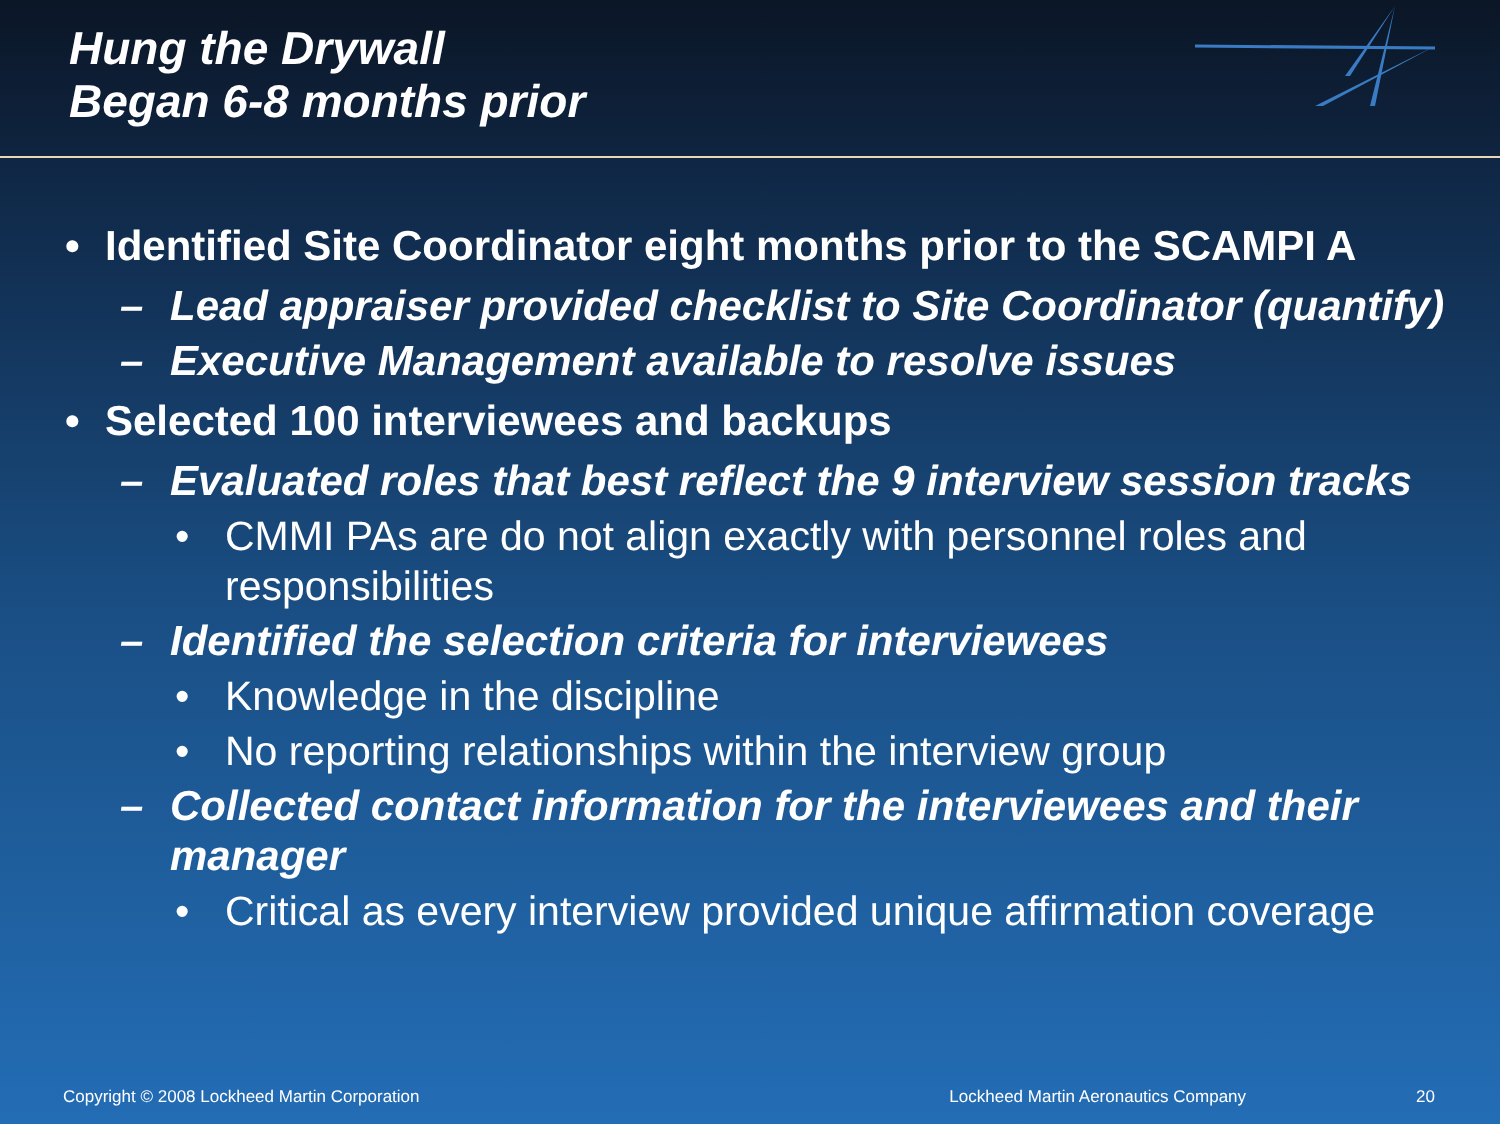Hung the Drywall
Began 6-8 months prior
• Identified Site Coordinator eight months prior to the SCAMPI A
– Lead appraiser provided checklist to Site Coordinator (quantify)
– Executive Management available to resolve issues
• Selected 100 interviewees and backups
– Evaluated roles that best reflect the 9 interview session tracks
• CMMI PAs are do not align exactly with personnel roles and responsibilities
– Identified the selection criteria for interviewees
• Knowledge in the discipline
• No reporting relationships within the interview group
– Collected contact information for the interviewees and their manager
• Critical as every interview provided unique affirmation coverage
Copyright © 2008 Lockheed Martin Corporation Lockheed Martin Aeronautics Company 20